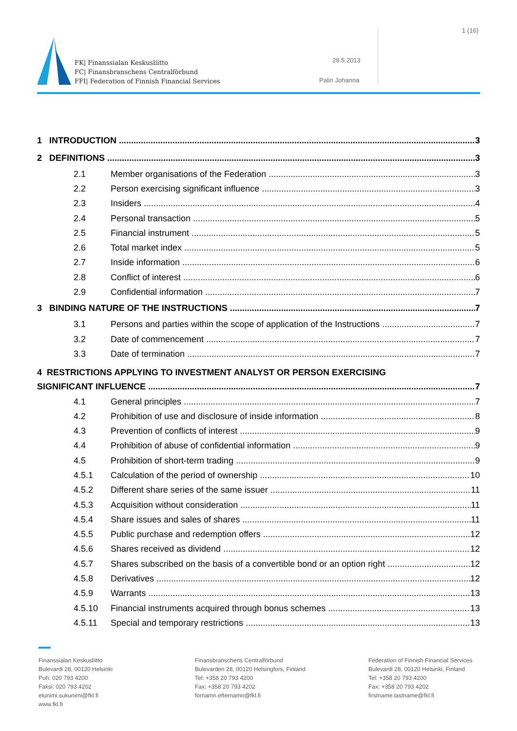1 (16)
FK| Finanssialan Keskusliitto
FC| Finansbranschens Centralförbund
FFI| Federation of Finnish Financial Services
29.5.2013
Palin Johanna
1 INTRODUCTION 3
2 DEFINITIONS 3
2.1 Member organisations of the Federation 3
2.2 Person exercising significant influence 3
2.3 Insiders 4
2.4 Personal transaction 5
2.5 Financial instrument 5
2.6 Total market index 5
2.7 Inside information 6
2.8 Conflict of interest 6
2.9 Confidential information 7
3 BINDING NATURE OF THE INSTRUCTIONS 7
3.1 Persons and parties within the scope of application of the Instructions 7
3.2 Date of commencement 7
3.3 Date of termination 7
4 RESTRICTIONS APPLYING TO INVESTMENT ANALYST OR PERSON EXERCISING
SIGNIFICANT INFLUENCE 7
4.1 General principles 7
4.2 Prohibition of use and disclosure of inside information 8
4.3 Prevention of conflicts of interest 9
4.4 Prohibition of abuse of confidential information 9
4.5 Prohibition of short-term trading 9
4.5.1 Calculation of the period of ownership 10
4.5.2 Different share series of the same issuer 11
4.5.3 Acquisition without consideration 11
4.5.4 Share issues and sales of shares 11
4.5.5 Public purchase and redemption offers 12
4.5.6 Shares received as dividend 12
4.5.7 Shares subscribed on the basis of a convertible bond or an option right 12
4.5.8 Derivatives 12
4.5.9 Warrants 13
4.5.10 Financial instruments acquired through bonus schemes 13
4.5.11 Special and temporary restrictions 13
Finanssialan Keskusliitto
Bulevardi 28, 00120 Helsinki
Puh: 020 793 4200
Faksi: 020 793 4202
etunimi.sukunimi@fkl.fi
www.fkl.fi
Finansbranschens Centralförbund
Bulevarden 28, 00120 Helsingfors, Finland
Tel: +358 20 793 4200
Fax: +358 20 793 4202
fornamn.efternamn@fkl.fi
Federation of Finnish Financial Services
Bulevardi 28, 00120 Helsinki, Finland
Tel: +358 20 793 4200
Fax: +358 20 793 4202
firstname.lastname@fkl.fi